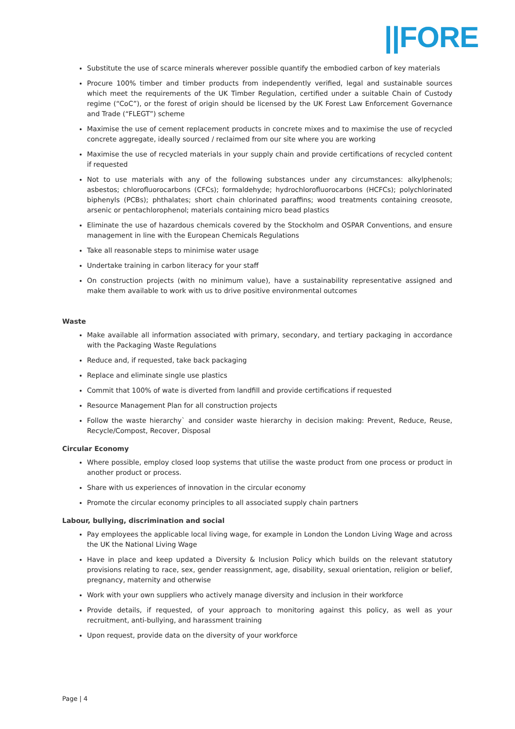||FORE
Substitute the use of scarce minerals wherever possible quantify the embodied carbon of key materials
Procure 100% timber and timber products from independently verified, legal and sustainable sources which meet the requirements of the UK Timber Regulation, certified under a suitable Chain of Custody regime (“CoC”), or the forest of origin should be licensed by the UK Forest Law Enforcement Governance and Trade (“FLEGT”) scheme
Maximise the use of cement replacement products in concrete mixes and to maximise the use of recycled concrete aggregate, ideally sourced / reclaimed from our site where you are working
Maximise the use of recycled materials in your supply chain and provide certifications of recycled content if requested
Not to use materials with any of the following substances under any circumstances: alkylphenols; asbestos; chlorofluorocarbons (CFCs); formaldehyde; hydrochlorofluorocarbons (HCFCs); polychlorinated biphenyls (PCBs); phthalates; short chain chlorinated paraffins; wood treatments containing creosote, arsenic or pentachlorophenol; materials containing micro bead plastics
Eliminate the use of hazardous chemicals covered by the Stockholm and OSPAR Conventions, and ensure management in line with the European Chemicals Regulations
Take all reasonable steps to minimise water usage
Undertake training in carbon literacy for your staff
On construction projects (with no minimum value), have a sustainability representative assigned and make them available to work with us to drive positive environmental outcomes
Waste
Make available all information associated with primary, secondary, and tertiary packaging in accordance with the Packaging Waste Regulations
Reduce and, if requested, take back packaging
Replace and eliminate single use plastics
Commit that 100% of wate is diverted from landfill and provide certifications if requested
Resource Management Plan for all construction projects
Follow the waste hierarchy` and consider waste hierarchy in decision making: Prevent, Reduce, Reuse, Recycle/Compost, Recover, Disposal
Circular Economy
Where possible, employ closed loop systems that utilise the waste product from one process or product in another product or process.
Share with us experiences of innovation in the circular economy
Promote the circular economy principles to all associated supply chain partners
Labour, bullying, discrimination and social
Pay employees the applicable local living wage, for example in London the London Living Wage and across the UK the National Living Wage
Have in place and keep updated a Diversity & Inclusion Policy which builds on the relevant statutory provisions relating to race, sex, gender reassignment, age, disability, sexual orientation, religion or belief, pregnancy, maternity and otherwise
Work with your own suppliers who actively manage diversity and inclusion in their workforce
Provide details, if requested, of your approach to monitoring against this policy, as well as your recruitment, anti-bullying, and harassment training
Upon request, provide data on the diversity of your workforce
Page | 4